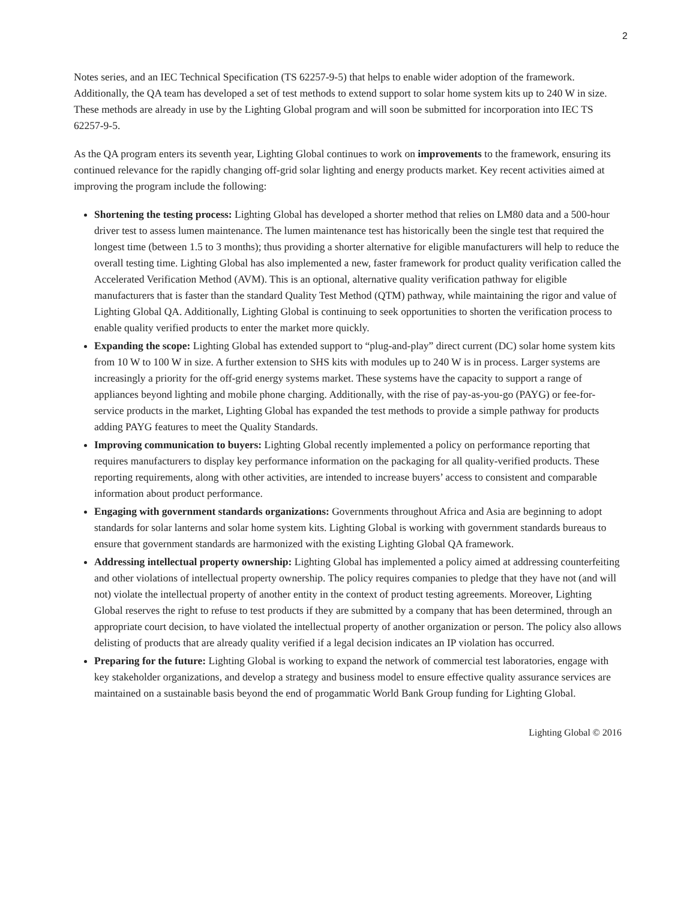2
Notes series, and an IEC Technical Specification (TS 62257-9-5) that helps to enable wider adoption of the framework. Additionally, the QA team has developed a set of test methods to extend support to solar home system kits up to 240 W in size. These methods are already in use by the Lighting Global program and will soon be submitted for incorporation into IEC TS 62257-9-5.
As the QA program enters its seventh year, Lighting Global continues to work on improvements to the framework, ensuring its continued relevance for the rapidly changing off-grid solar lighting and energy products market. Key recent activities aimed at improving the program include the following:
Shortening the testing process: Lighting Global has developed a shorter method that relies on LM80 data and a 500-hour driver test to assess lumen maintenance. The lumen maintenance test has historically been the single test that required the longest time (between 1.5 to 3 months); thus providing a shorter alternative for eligible manufacturers will help to reduce the overall testing time. Lighting Global has also implemented a new, faster framework for product quality verification called the Accelerated Verification Method (AVM). This is an optional, alternative quality verification pathway for eligible manufacturers that is faster than the standard Quality Test Method (QTM) pathway, while maintaining the rigor and value of Lighting Global QA. Additionally, Lighting Global is continuing to seek opportunities to shorten the verification process to enable quality verified products to enter the market more quickly.
Expanding the scope: Lighting Global has extended support to “plug-and-play” direct current (DC) solar home system kits from 10 W to 100 W in size. A further extension to SHS kits with modules up to 240 W is in process. Larger systems are increasingly a priority for the off-grid energy systems market. These systems have the capacity to support a range of appliances beyond lighting and mobile phone charging. Additionally, with the rise of pay-as-you-go (PAYG) or fee-for-service products in the market, Lighting Global has expanded the test methods to provide a simple pathway for products adding PAYG features to meet the Quality Standards.
Improving communication to buyers: Lighting Global recently implemented a policy on performance reporting that requires manufacturers to display key performance information on the packaging for all quality-verified products. These reporting requirements, along with other activities, are intended to increase buyers’ access to consistent and comparable information about product performance.
Engaging with government standards organizations: Governments throughout Africa and Asia are beginning to adopt standards for solar lanterns and solar home system kits. Lighting Global is working with government standards bureaus to ensure that government standards are harmonized with the existing Lighting Global QA framework.
Addressing intellectual property ownership: Lighting Global has implemented a policy aimed at addressing counterfeiting and other violations of intellectual property ownership. The policy requires companies to pledge that they have not (and will not) violate the intellectual property of another entity in the context of product testing agreements. Moreover, Lighting Global reserves the right to refuse to test products if they are submitted by a company that has been determined, through an appropriate court decision, to have violated the intellectual property of another organization or person. The policy also allows delisting of products that are already quality verified if a legal decision indicates an IP violation has occurred.
Preparing for the future: Lighting Global is working to expand the network of commercial test laboratories, engage with key stakeholder organizations, and develop a strategy and business model to ensure effective quality assurance services are maintained on a sustainable basis beyond the end of progammatic World Bank Group funding for Lighting Global.
Lighting Global © 2016